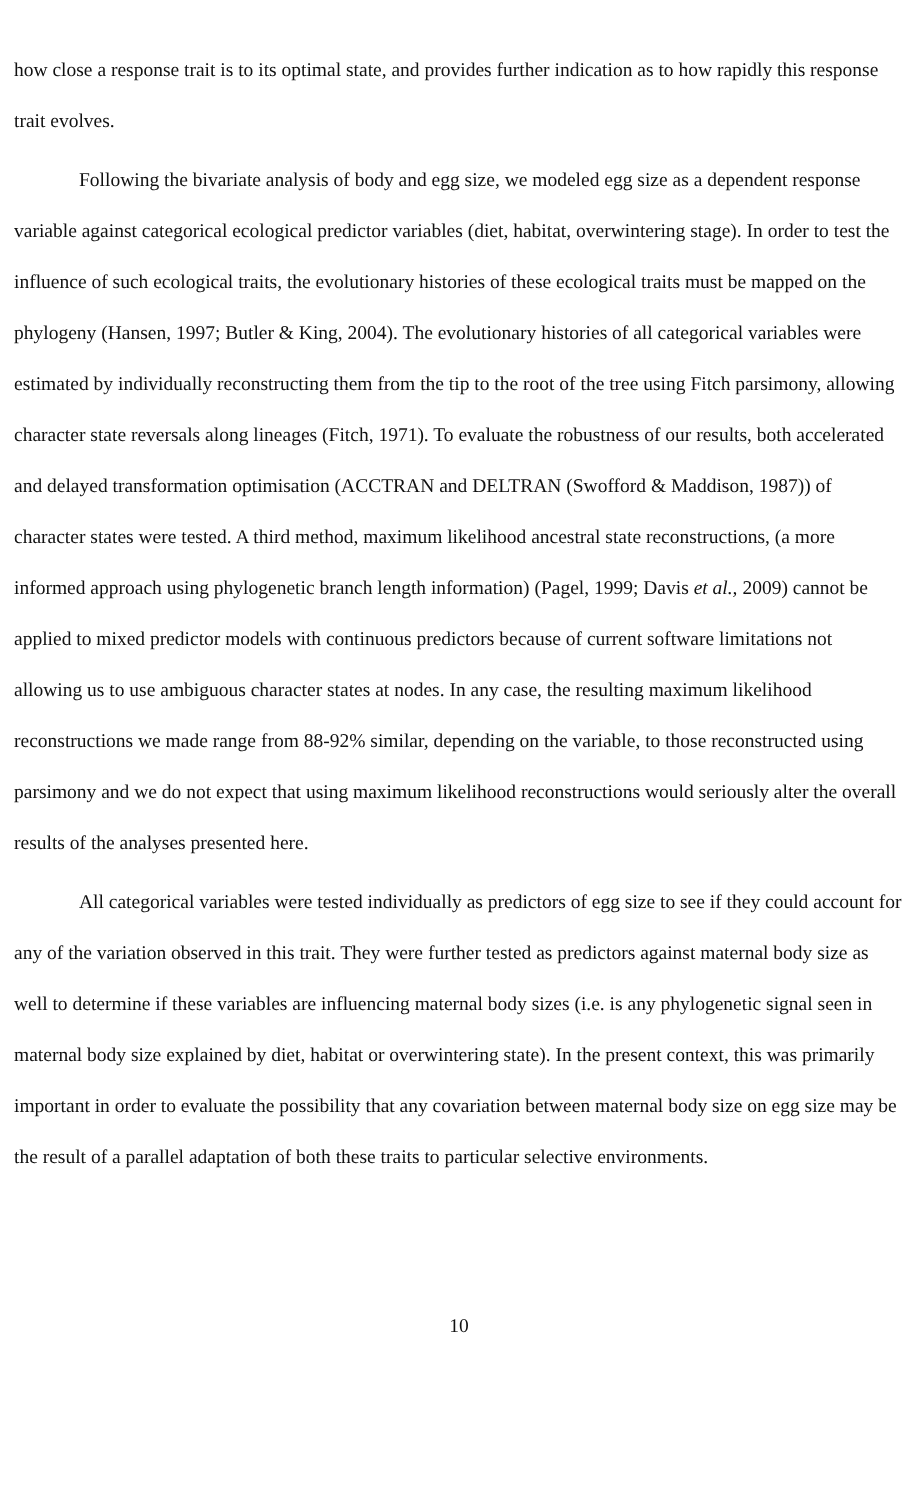how close a response trait is to its optimal state, and provides further indication as to how rapidly this response trait evolves.
Following the bivariate analysis of body and egg size, we modeled egg size as a dependent response variable against categorical ecological predictor variables (diet, habitat, overwintering stage). In order to test the influence of such ecological traits, the evolutionary histories of these ecological traits must be mapped on the phylogeny (Hansen, 1997; Butler & King, 2004). The evolutionary histories of all categorical variables were estimated by individually reconstructing them from the tip to the root of the tree using Fitch parsimony, allowing character state reversals along lineages (Fitch, 1971). To evaluate the robustness of our results, both accelerated and delayed transformation optimisation (ACCTRAN and DELTRAN (Swofford & Maddison, 1987)) of character states were tested. A third method, maximum likelihood ancestral state reconstructions, (a more informed approach using phylogenetic branch length information) (Pagel, 1999; Davis et al., 2009) cannot be applied to mixed predictor models with continuous predictors because of current software limitations not allowing us to use ambiguous character states at nodes. In any case, the resulting maximum likelihood reconstructions we made range from 88-92% similar, depending on the variable, to those reconstructed using parsimony and we do not expect that using maximum likelihood reconstructions would seriously alter the overall results of the analyses presented here.
All categorical variables were tested individually as predictors of egg size to see if they could account for any of the variation observed in this trait. They were further tested as predictors against maternal body size as well to determine if these variables are influencing maternal body sizes (i.e. is any phylogenetic signal seen in maternal body size explained by diet, habitat or overwintering state). In the present context, this was primarily important in order to evaluate the possibility that any covariation between maternal body size on egg size may be the result of a parallel adaptation of both these traits to particular selective environments.
10